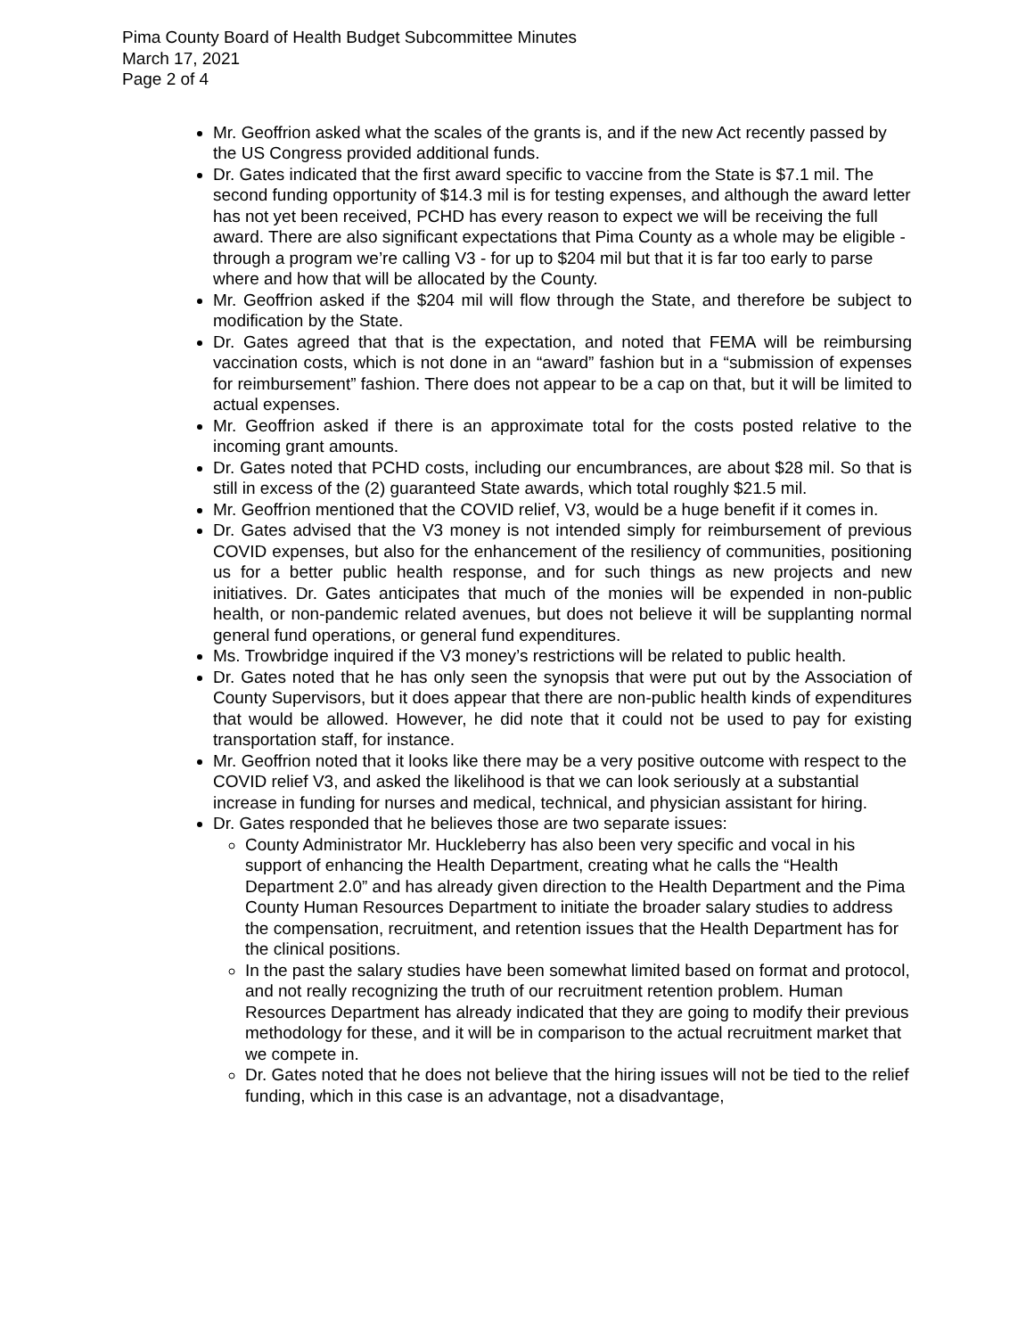Pima County Board of Health Budget Subcommittee Minutes
March 17, 2021
Page 2 of 4
Mr. Geoffrion asked what the scales of the grants is, and if the new Act recently passed by the US Congress provided additional funds.
Dr. Gates indicated that the first award specific to vaccine from the State is $7.1 mil. The second funding opportunity of $14.3 mil is for testing expenses, and although the award letter has not yet been received, PCHD has every reason to expect we will be receiving the full award. There are also significant expectations that Pima County as a whole may be eligible - through a program we’re calling V3 - for up to $204 mil but that it is far too early to parse where and how that will be allocated by the County.
Mr. Geoffrion asked if the $204 mil will flow through the State, and therefore be subject to modification by the State.
Dr. Gates agreed that that is the expectation, and noted that FEMA will be reimbursing vaccination costs, which is not done in an “award” fashion but in a “submission of expenses for reimbursement” fashion. There does not appear to be a cap on that, but it will be limited to actual expenses.
Mr. Geoffrion asked if there is an approximate total for the costs posted relative to the incoming grant amounts.
Dr. Gates noted that PCHD costs, including our encumbrances, are about $28 mil. So that is still in excess of the (2) guaranteed State awards, which total roughly $21.5 mil.
Mr. Geoffrion mentioned that the COVID relief, V3, would be a huge benefit if it comes in.
Dr. Gates advised that the V3 money is not intended simply for reimbursement of previous COVID expenses, but also for the enhancement of the resiliency of communities, positioning us for a better public health response, and for such things as new projects and new initiatives. Dr. Gates anticipates that much of the monies will be expended in non-public health, or non-pandemic related avenues, but does not believe it will be supplanting normal general fund operations, or general fund expenditures.
Ms. Trowbridge inquired if the V3 money’s restrictions will be related to public health.
Dr. Gates noted that he has only seen the synopsis that were put out by the Association of County Supervisors, but it does appear that there are non-public health kinds of expenditures that would be allowed. However, he did note that it could not be used to pay for existing transportation staff, for instance.
Mr. Geoffrion noted that it looks like there may be a very positive outcome with respect to the COVID relief V3, and asked the likelihood is that we can look seriously at a substantial increase in funding for nurses and medical, technical, and physician assistant for hiring.
Dr. Gates responded that he believes those are two separate issues:
County Administrator Mr. Huckleberry has also been very specific and vocal in his support of enhancing the Health Department, creating what he calls the “Health Department 2.0” and has already given direction to the Health Department and the Pima County Human Resources Department to initiate the broader salary studies to address the compensation, recruitment, and retention issues that the Health Department has for the clinical positions.
In the past the salary studies have been somewhat limited based on format and protocol, and not really recognizing the truth of our recruitment retention problem. Human Resources Department has already indicated that they are going to modify their previous methodology for these, and it will be in comparison to the actual recruitment market that we compete in.
Dr. Gates noted that he does not believe that the hiring issues will not be tied to the relief funding, which in this case is an advantage, not a disadvantage,